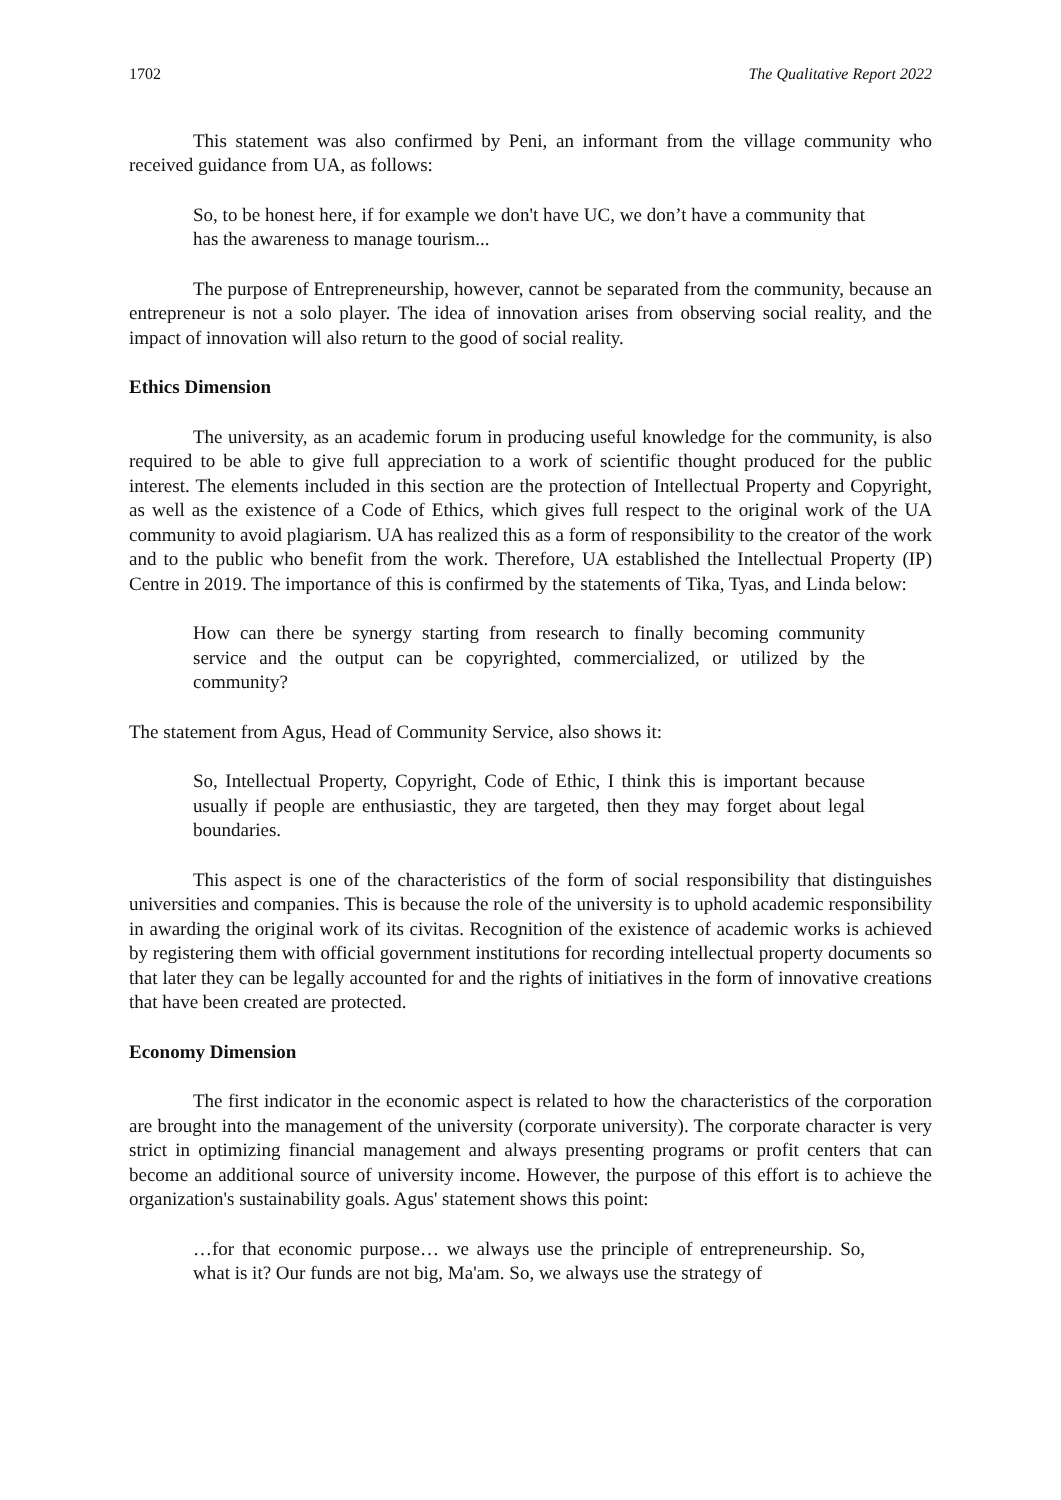1702 The Qualitative Report 2022
This statement was also confirmed by Peni, an informant from the village community who received guidance from UA, as follows:
So, to be honest here, if for example we don't have UC, we don’t have a community that has the awareness to manage tourism...
The purpose of Entrepreneurship, however, cannot be separated from the community, because an entrepreneur is not a solo player. The idea of innovation arises from observing social reality, and the impact of innovation will also return to the good of social reality.
Ethics Dimension
The university, as an academic forum in producing useful knowledge for the community, is also required to be able to give full appreciation to a work of scientific thought produced for the public interest. The elements included in this section are the protection of Intellectual Property and Copyright, as well as the existence of a Code of Ethics, which gives full respect to the original work of the UA community to avoid plagiarism. UA has realized this as a form of responsibility to the creator of the work and to the public who benefit from the work. Therefore, UA established the Intellectual Property (IP) Centre in 2019. The importance of this is confirmed by the statements of Tika, Tyas, and Linda below:
How can there be synergy starting from research to finally becoming community service and the output can be copyrighted, commercialized, or utilized by the community?
The statement from Agus, Head of Community Service, also shows it:
So, Intellectual Property, Copyright, Code of Ethic, I think this is important because usually if people are enthusiastic, they are targeted, then they may forget about legal boundaries.
This aspect is one of the characteristics of the form of social responsibility that distinguishes universities and companies. This is because the role of the university is to uphold academic responsibility in awarding the original work of its civitas. Recognition of the existence of academic works is achieved by registering them with official government institutions for recording intellectual property documents so that later they can be legally accounted for and the rights of initiatives in the form of innovative creations that have been created are protected.
Economy Dimension
The first indicator in the economic aspect is related to how the characteristics of the corporation are brought into the management of the university (corporate university). The corporate character is very strict in optimizing financial management and always presenting programs or profit centers that can become an additional source of university income. However, the purpose of this effort is to achieve the organization's sustainability goals. Agus' statement shows this point:
…for that economic purpose… we always use the principle of entrepreneurship. So, what is it? Our funds are not big, Ma'am. So, we always use the strategy of